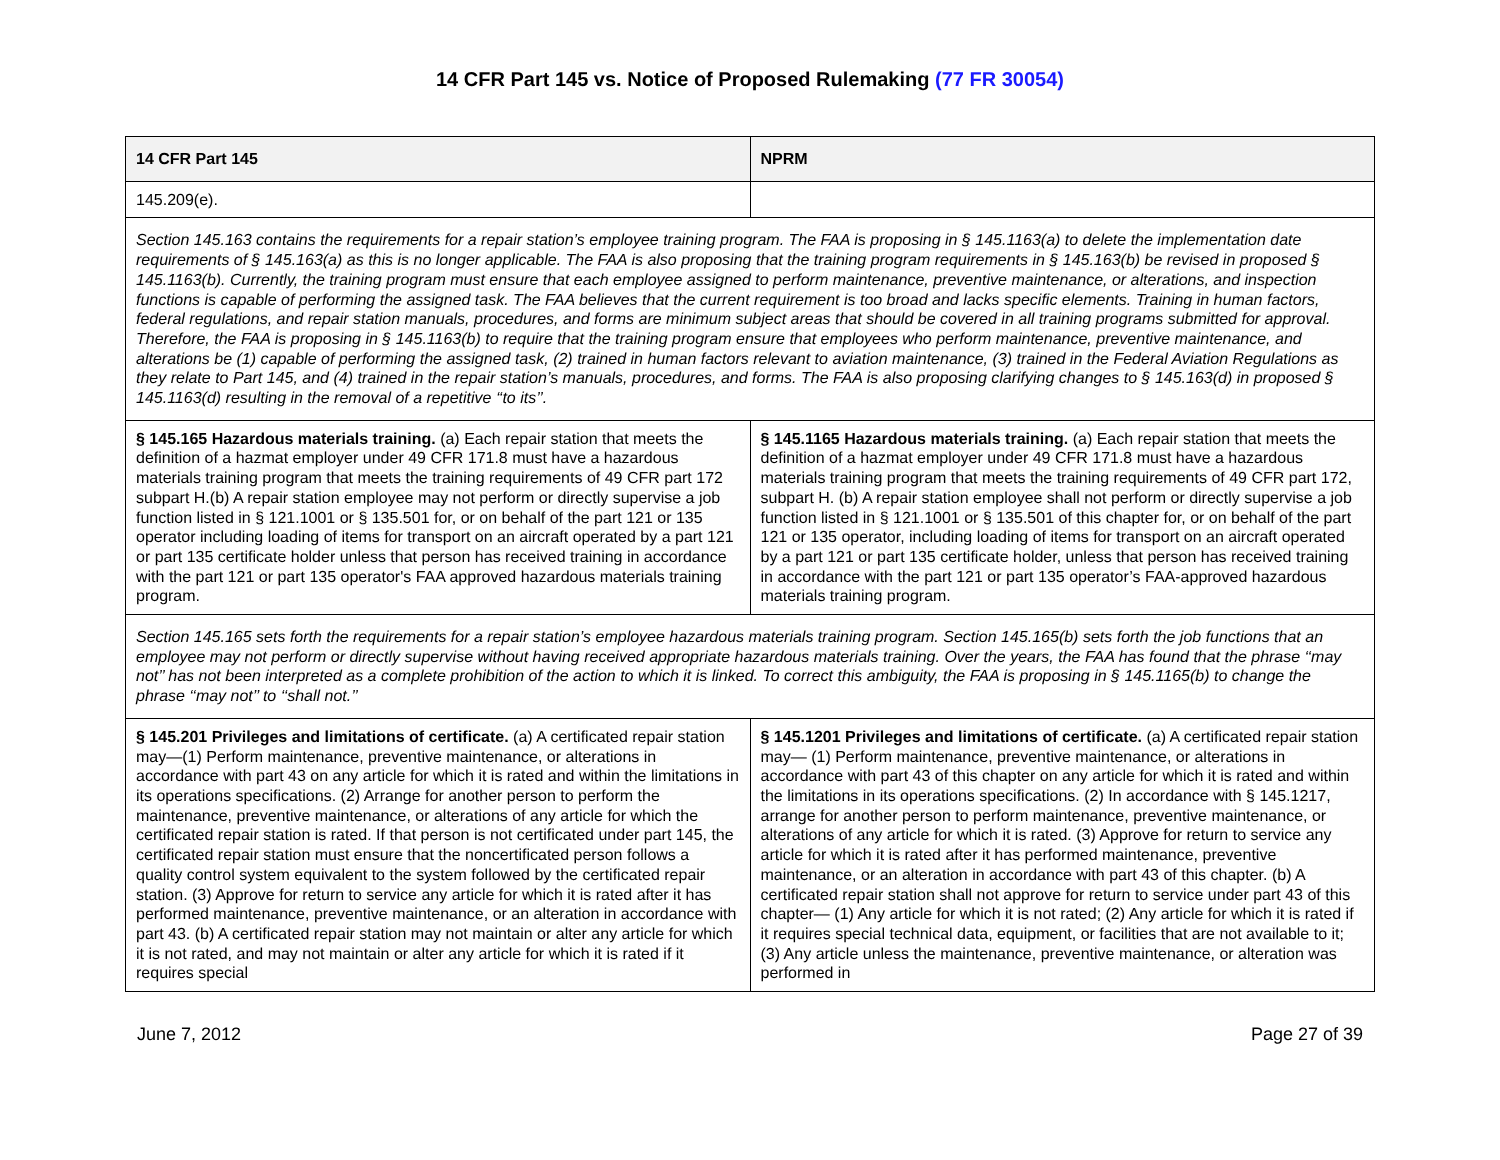14 CFR Part 145 vs. Notice of Proposed Rulemaking (77 FR 30054)
| 14 CFR Part 145 | NPRM |
| --- | --- |
| 145.209(e). | |
| Section 145.163 contains the requirements for a repair station’s employee training program. The FAA is proposing in § 145.1163(a) to delete the implementation date requirements of § 145.163(a) as this is no longer applicable. The FAA is also proposing that the training program requirements in § 145.163(b) be revised in proposed § 145.1163(b). Currently, the training program must ensure that each employee assigned to perform maintenance, preventive maintenance, or alterations, and inspection functions is capable of performing the assigned task. The FAA believes that the current requirement is too broad and lacks specific elements. Training in human factors, federal regulations, and repair station manuals, procedures, and forms are minimum subject areas that should be covered in all training programs submitted for approval. Therefore, the FAA is proposing in § 145.1163(b) to require that the training program ensure that employees who perform maintenance, preventive maintenance, and alterations be (1) capable of performing the assigned task, (2) trained in human factors relevant to aviation maintenance, (3) trained in the Federal Aviation Regulations as they relate to Part 145, and (4) trained in the repair station’s manuals, procedures, and forms. The FAA is also proposing clarifying changes to § 145.163(d) in proposed § 145.1163(d) resulting in the removal of a repetitive ‘‘to its’’. | |
| § 145.165 Hazardous materials training. (a) Each repair station that meets the definition of a hazmat employer under 49 CFR 171.8 must have a hazardous materials training program that meets the training requirements of 49 CFR part 172 subpart H.(b) A repair station employee may not perform or directly supervise a job function listed in § 121.1001 or § 135.501 for, or on behalf of the part 121 or 135 operator including loading of items for transport on an aircraft operated by a part 121 or part 135 certificate holder unless that person has received training in accordance with the part 121 or part 135 operator's FAA approved hazardous materials training program. | § 145.1165 Hazardous materials training. (a) Each repair station that meets the definition of a hazmat employer under 49 CFR 171.8 must have a hazardous materials training program that meets the training requirements of 49 CFR part 172, subpart H. (b) A repair station employee shall not perform or directly supervise a job function listed in § 121.1001 or § 135.501 of this chapter for, or on behalf of the part 121 or 135 operator, including loading of items for transport on an aircraft operated by a part 121 or part 135 certificate holder, unless that person has received training in accordance with the part 121 or part 135 operator’s FAA-approved hazardous materials training program. |
| Section 145.165 sets forth the requirements for a repair station’s employee hazardous materials training program. Section 145.165(b) sets forth the job functions that an employee may not perform or directly supervise without having received appropriate hazardous materials training. Over the years, the FAA has found that the phrase ‘‘may not’’ has not been interpreted as a complete prohibition of the action to which it is linked. To correct this ambiguity, the FAA is proposing in § 145.1165(b) to change the phrase ‘‘may not’’ to ‘‘shall not.’’ | |
| § 145.201 Privileges and limitations of certificate. (a) A certificated repair station may—(1) Perform maintenance, preventive maintenance, or alterations in accordance with part 43 on any article for which it is rated and within the limitations in its operations specifications. (2) Arrange for another person to perform the maintenance, preventive maintenance, or alterations of any article for which the certificated repair station is rated. If that person is not certificated under part 145, the certificated repair station must ensure that the noncertificated person follows a quality control system equivalent to the system followed by the certificated repair station. (3) Approve for return to service any article for which it is rated after it has performed maintenance, preventive maintenance, or an alteration in accordance with part 43. (b) A certificated repair station may not maintain or alter any article for which it is not rated, and may not maintain or alter any article for which it is rated if it requires special | § 145.1201 Privileges and limitations of certificate. (a) A certificated repair station may— (1) Perform maintenance, preventive maintenance, or alterations in accordance with part 43 of this chapter on any article for which it is rated and within the limitations in its operations specifications. (2) In accordance with § 145.1217, arrange for another person to perform maintenance, preventive maintenance, or alterations of any article for which it is rated. (3) Approve for return to service any article for which it is rated after it has performed maintenance, preventive maintenance, or an alteration in accordance with part 43 of this chapter. (b) A certificated repair station shall not approve for return to service under part 43 of this chapter— (1) Any article for which it is not rated; (2) Any article for which it is rated if it requires special technical data, equipment, or facilities that are not available to it; (3) Any article unless the maintenance, preventive maintenance, or alteration was performed in |
June 7, 2012 Page 27 of 39